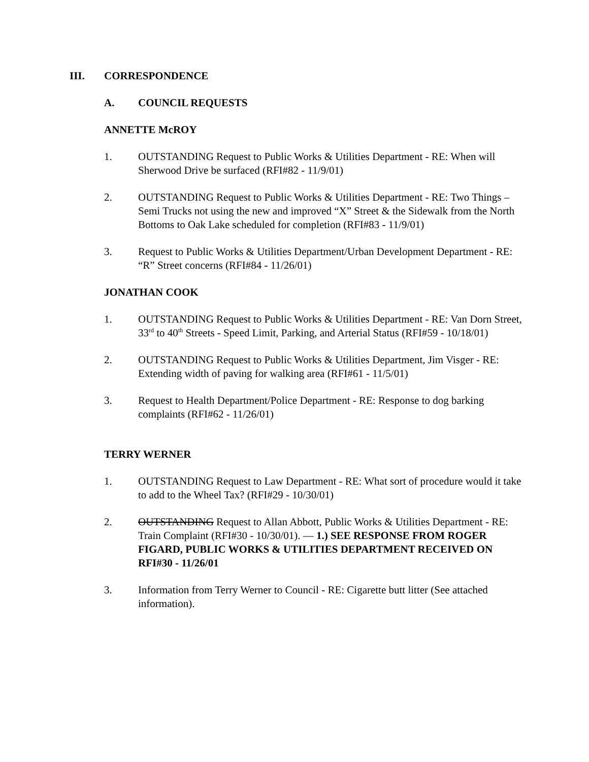III. CORRESPONDENCE
A. COUNCIL REQUESTS
ANNETTE McROY
1. OUTSTANDING Request to Public Works & Utilities Department - RE: When will Sherwood Drive be surfaced (RFI#82 - 11/9/01)
2. OUTSTANDING Request to Public Works & Utilities Department - RE: Two Things – Semi Trucks not using the new and improved “X” Street & the Sidewalk from the North Bottoms to Oak Lake scheduled for completion (RFI#83 - 11/9/01)
3. Request to Public Works & Utilities Department/Urban Development Department - RE: “R” Street concerns (RFI#84 - 11/26/01)
JONATHAN COOK
1. OUTSTANDING Request to Public Works & Utilities Department - RE: Van Dorn Street, 33<sup>rd</sup> to 40<sup>th</sup> Streets - Speed Limit, Parking, and Arterial Status (RFI#59 - 10/18/01)
2. OUTSTANDING Request to Public Works & Utilities Department, Jim Visger - RE: Extending width of paving for walking area (RFI#61 - 11/5/01)
3. Request to Health Department/Police Department - RE: Response to dog barking complaints (RFI#62 - 11/26/01)
TERRY WERNER
1. OUTSTANDING Request to Law Department - RE: What sort of procedure would it take to add to the Wheel Tax? (RFI#29 - 10/30/01)
2. OUTSTANDING Request to Allan Abbott, Public Works & Utilities Department - RE: Train Complaint (RFI#30 - 10/30/01). — 1.) SEE RESPONSE FROM ROGER FIGARD, PUBLIC WORKS & UTILITIES DEPARTMENT RECEIVED ON RFI#30 - 11/26/01
3. Information from Terry Werner to Council - RE: Cigarette butt litter (See attached information).